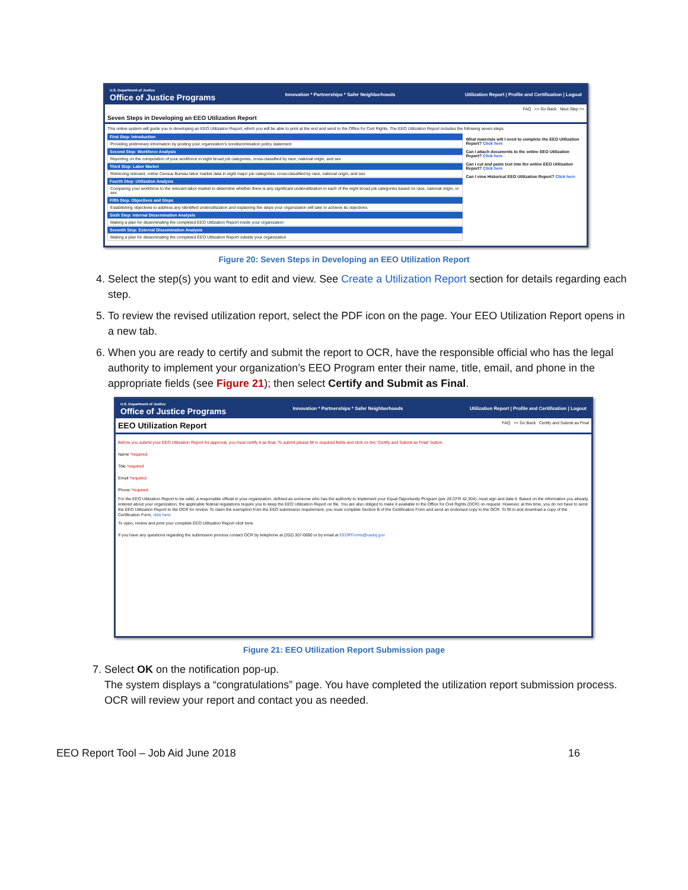U.S. Department of Justice
Office of Justice Programs Innovation * Partnerships * Safer Neighborhoods Utilization Report | Profile and Certification | Logout
FAQ << Go Back Next Step >>
Seven Steps in Developing an EEO Utilization Report
This online system will guide you in developing an EEO Utilization Report, which you will be able to print at the end and send to the Office for Civil Rights. The EEO Utilization Report includes the following seven steps.
First Step: Introduction
Providing preliminary information by posting your organization's nondiscrimination policy statement
Second Step: Workforce Analysis
Reporting on the composition of your workforce in eight broad job categories, cross-classified by race, national origin, and sex
Third Step: Labor Market
Retrieving relevant, online Census Bureau labor market data in eight major job categories, cross-classified by race, national origin, and sex
Fourth Step: Utilization Analysis
Comparing your workforce to the relevant labor market to determine whether there is any significant underutilization in each of the eight broad job categories based on race, national origin, or sex
Fifth Step: Objectives and Steps
Establishing objectives to address any identified underutilization and explaining the steps your organization will take to achieve its objectives
Sixth Step: Internal Dissemination Analysis
Making a plan for disseminating the completed EEO Utilization Report inside your organization
Seventh Step: External Dissemination Analysis
Making a plan for disseminating the completed EEO Utilization Report outside your organization
What materials will I need to complete the EEO Utilization Report? Click here
Can I attach documents to the online EEO Utilization Report? Click here
Can I cut and paste text into the online EEO Utilization Report? Click here
Can I view Historical EEO Utilization Report? Click here
Figure 20: Seven Steps in Developing an EEO Utilization Report
4. Select the step(s) you want to edit and view. See Create a Utilization Report section for details regarding each step.
5. To review the revised utilization report, select the PDF icon on the page. Your EEO Utilization Report opens in a new tab.
6. When you are ready to certify and submit the report to OCR, have the responsible official who has the legal authority to implement your organization’s EEO Program enter their name, title, email, and phone in the appropriate fields (see Figure 21); then select Certify and Submit as Final.
U.S. Department of Justice
Office of Justice Programs Innovation * Partnerships * Safer Neighborhoods Utilization Report | Profile and Certification | Logout
EEO Utilization Report FAQ << Go Back Certify and Submit as Final
Before you submit your EEO Utilization Report for approval, you must certify it as final. To submit please fill in required fields and click on the "Certify and Submit as Final" button.
Name *required
Title *required
Email *required
Phone *required
For the EEO Utilization Report to be valid, a responsible official in your organization, defined as someone who has the authority to implement your Equal Opportunity Program (per 28 CFR 42.304), must sign and date it. Based on the information you already entered about your organization, the applicable federal regulations require you to keep the EEO Utilization Report on file. You are also obliged to make it available to the Office for Civil Rights (OCR) on request. However, at this time, you do not have to send the EEO Utilization Report to the OCR for review. To claim the exemption from the EEO submission requirement, you must complete Section B of the Certification Form and send an endorsed copy to the OCR. To fill in and download a copy of the Certification Form, click here
To open, review and print your complete EEO Utilization Report click here.
If you have any questions regarding the submission process contact OCR by telephone at (202) 307-0690 or by email at EEOPForms@usdoj.gov
Figure 21: EEO Utilization Report Submission page
7. Select OK on the notification pop-up.
The system displays a “congratulations” page. You have completed the utilization report submission process. OCR will review your report and contact you as needed.
EEO Report Tool – Job Aid June 2018 16